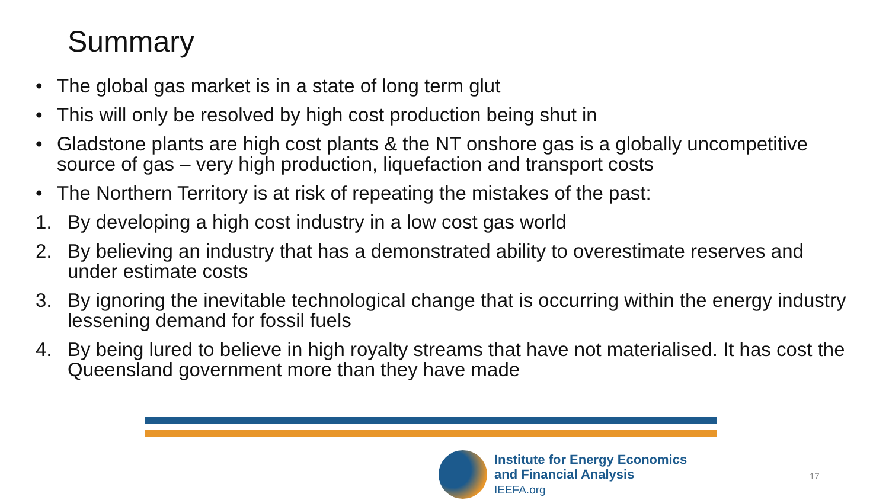Summary
• The global gas market is in a state of long term glut
• This will only be resolved by high cost production being shut in
• Gladstone plants are high cost plants & the NT onshore gas is a globally uncompetitive source of gas – very high production, liquefaction and transport costs
• The Northern Territory is at risk of repeating the mistakes of the past:
1. By developing a high cost industry in a low cost gas world
2. By believing an industry that has a demonstrated ability to overestimate reserves and under estimate costs
3. By ignoring the inevitable technological change that is occurring within the energy industry lessening demand for fossil fuels
4. By being lured to believe in high royalty streams that have not materialised. It has cost the Queensland government more than they have made
Institute for Energy Economics
and Financial Analysis
IEEFA.org
17